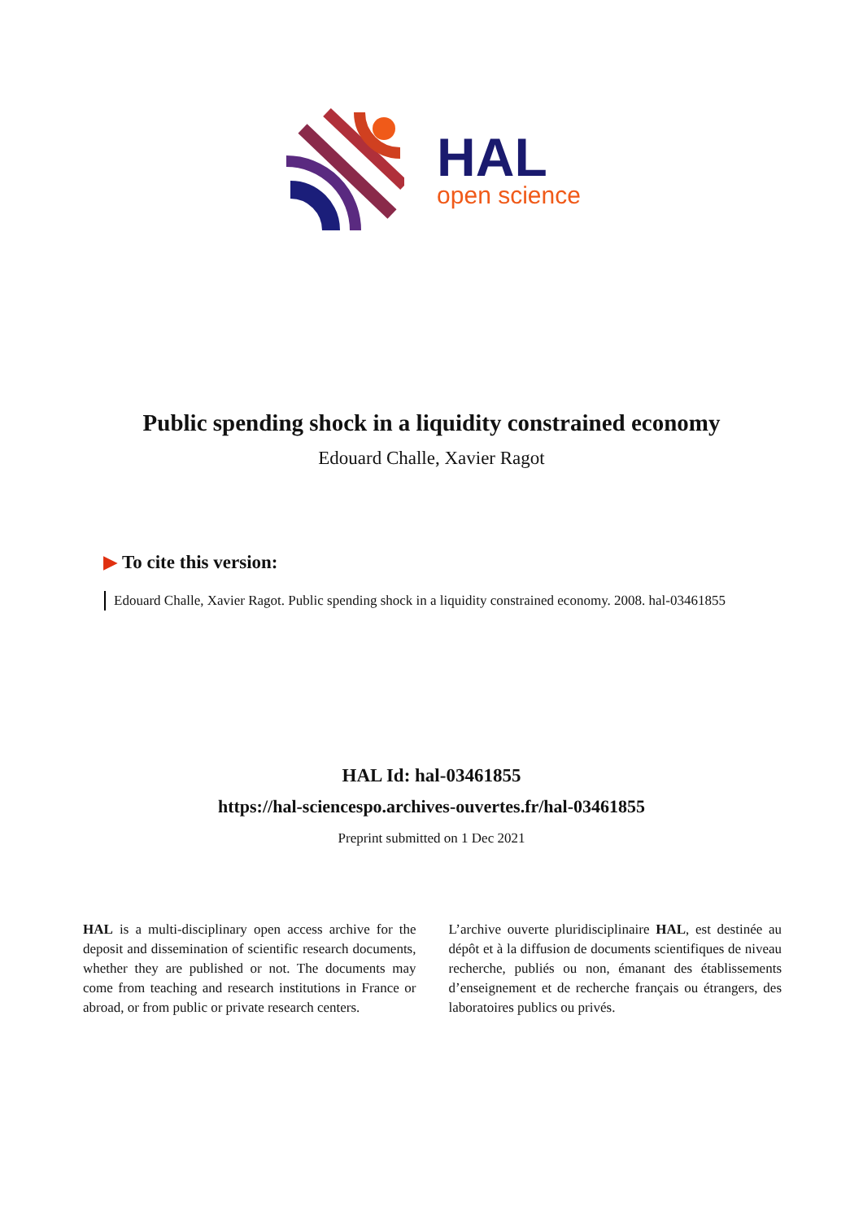HAL
open science
Public spending shock in a liquidity constrained economy
Edouard Challe, Xavier Ragot
▶ To cite this version:
Edouard Challe, Xavier Ragot. Public spending shock in a liquidity constrained economy. 2008. hal-03461855
HAL Id: hal-03461855
https://hal-sciencespo.archives-ouvertes.fr/hal-03461855
Preprint submitted on 1 Dec 2021
HAL is a multi-disciplinary open access archive for the deposit and dissemination of scientific research documents, whether they are published or not. The documents may come from teaching and research institutions in France or abroad, or from public or private research centers.
L’archive ouverte pluridisciplinaire HAL, est destinée au dépôt et à la diffusion de documents scientifiques de niveau recherche, publiés ou non, émanant des établissements d’enseignement et de recherche français ou étrangers, des laboratoires publics ou privés.